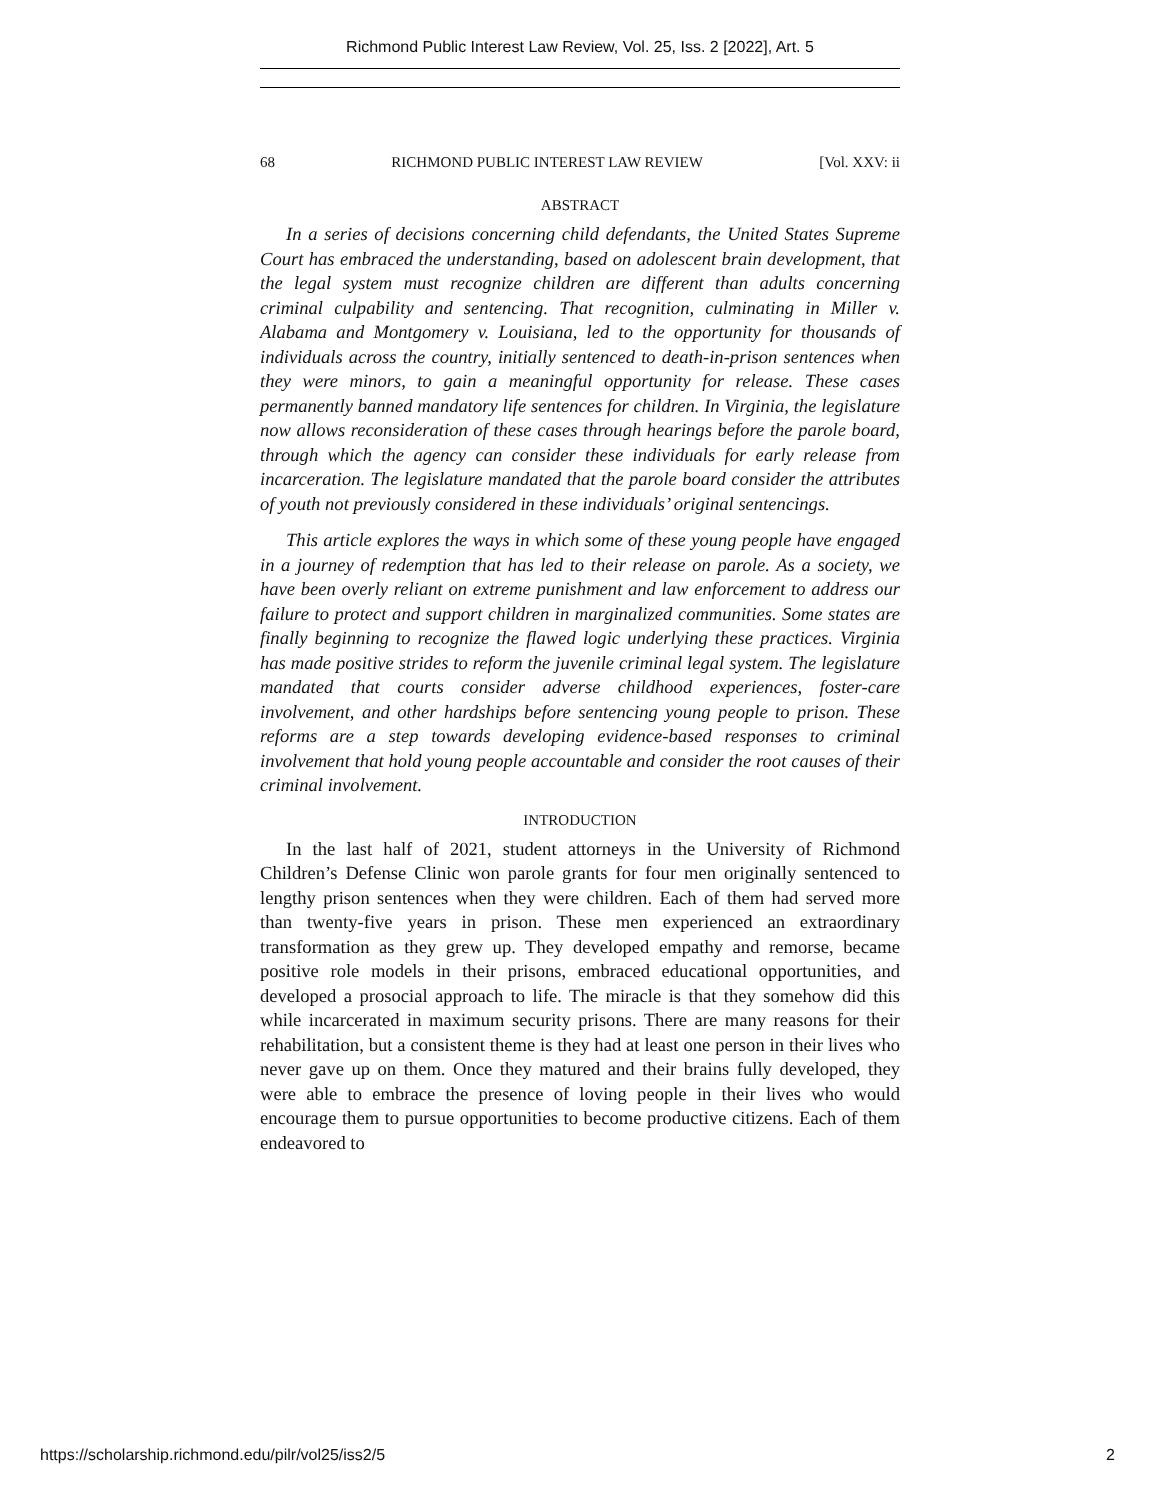Richmond Public Interest Law Review, Vol. 25, Iss. 2 [2022], Art. 5
68 RICHMOND PUBLIC INTEREST LAW REVIEW [Vol. XXV: ii
ABSTRACT
In a series of decisions concerning child defendants, the United States Supreme Court has embraced the understanding, based on adolescent brain development, that the legal system must recognize children are different than adults concerning criminal culpability and sentencing. That recognition, culminating in Miller v. Alabama and Montgomery v. Louisiana, led to the opportunity for thousands of individuals across the country, initially sentenced to death-in-prison sentences when they were minors, to gain a meaningful opportunity for release. These cases permanently banned mandatory life sentences for children. In Virginia, the legislature now allows reconsideration of these cases through hearings before the parole board, through which the agency can consider these individuals for early release from incarceration. The legislature mandated that the parole board consider the attributes of youth not previously considered in these individuals’ original sentencings.
This article explores the ways in which some of these young people have engaged in a journey of redemption that has led to their release on parole. As a society, we have been overly reliant on extreme punishment and law enforcement to address our failure to protect and support children in marginalized communities. Some states are finally beginning to recognize the flawed logic underlying these practices. Virginia has made positive strides to reform the juvenile criminal legal system. The legislature mandated that courts consider adverse childhood experiences, foster-care involvement, and other hardships before sentencing young people to prison. These reforms are a step towards developing evidence-based responses to criminal involvement that hold young people accountable and consider the root causes of their criminal involvement.
INTRODUCTION
In the last half of 2021, student attorneys in the University of Richmond Children’s Defense Clinic won parole grants for four men originally sentenced to lengthy prison sentences when they were children. Each of them had served more than twenty-five years in prison. These men experienced an extraordinary transformation as they grew up. They developed empathy and remorse, became positive role models in their prisons, embraced educational opportunities, and developed a prosocial approach to life. The miracle is that they somehow did this while incarcerated in maximum security prisons. There are many reasons for their rehabilitation, but a consistent theme is they had at least one person in their lives who never gave up on them. Once they matured and their brains fully developed, they were able to embrace the presence of loving people in their lives who would encourage them to pursue opportunities to become productive citizens. Each of them endeavored to
https://scholarship.richmond.edu/pilr/vol25/iss2/5 2